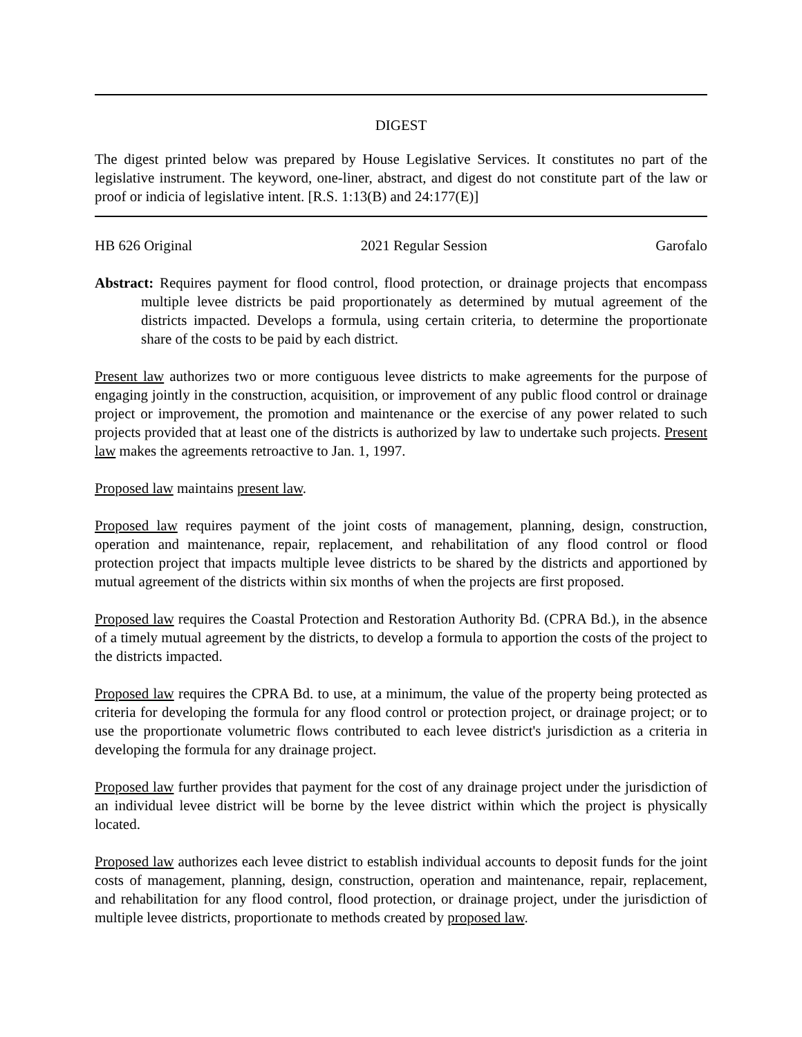DIGEST
The digest printed below was prepared by House Legislative Services. It constitutes no part of the legislative instrument. The keyword, one-liner, abstract, and digest do not constitute part of the law or proof or indicia of legislative intent. [R.S. 1:13(B) and 24:177(E)]
HB 626 Original 2021 Regular Session Garofalo
Abstract: Requires payment for flood control, flood protection, or drainage projects that encompass multiple levee districts be paid proportionately as determined by mutual agreement of the districts impacted. Develops a formula, using certain criteria, to determine the proportionate share of the costs to be paid by each district.
Present law authorizes two or more contiguous levee districts to make agreements for the purpose of engaging jointly in the construction, acquisition, or improvement of any public flood control or drainage project or improvement, the promotion and maintenance or the exercise of any power related to such projects provided that at least one of the districts is authorized by law to undertake such projects. Present law makes the agreements retroactive to Jan. 1, 1997.
Proposed law maintains present law.
Proposed law requires payment of the joint costs of management, planning, design, construction, operation and maintenance, repair, replacement, and rehabilitation of any flood control or flood protection project that impacts multiple levee districts to be shared by the districts and apportioned by mutual agreement of the districts within six months of when the projects are first proposed.
Proposed law requires the Coastal Protection and Restoration Authority Bd. (CPRA Bd.), in the absence of a timely mutual agreement by the districts, to develop a formula to apportion the costs of the project to the districts impacted.
Proposed law requires the CPRA Bd. to use, at a minimum, the value of the property being protected as criteria for developing the formula for any flood control or protection project, or drainage project; or to use the proportionate volumetric flows contributed to each levee district's jurisdiction as a criteria in developing the formula for any drainage project.
Proposed law further provides that payment for the cost of any drainage project under the jurisdiction of an individual levee district will be borne by the levee district within which the project is physically located.
Proposed law authorizes each levee district to establish individual accounts to deposit funds for the joint costs of management, planning, design, construction, operation and maintenance, repair, replacement, and rehabilitation for any flood control, flood protection, or drainage project, under the jurisdiction of multiple levee districts, proportionate to methods created by proposed law.